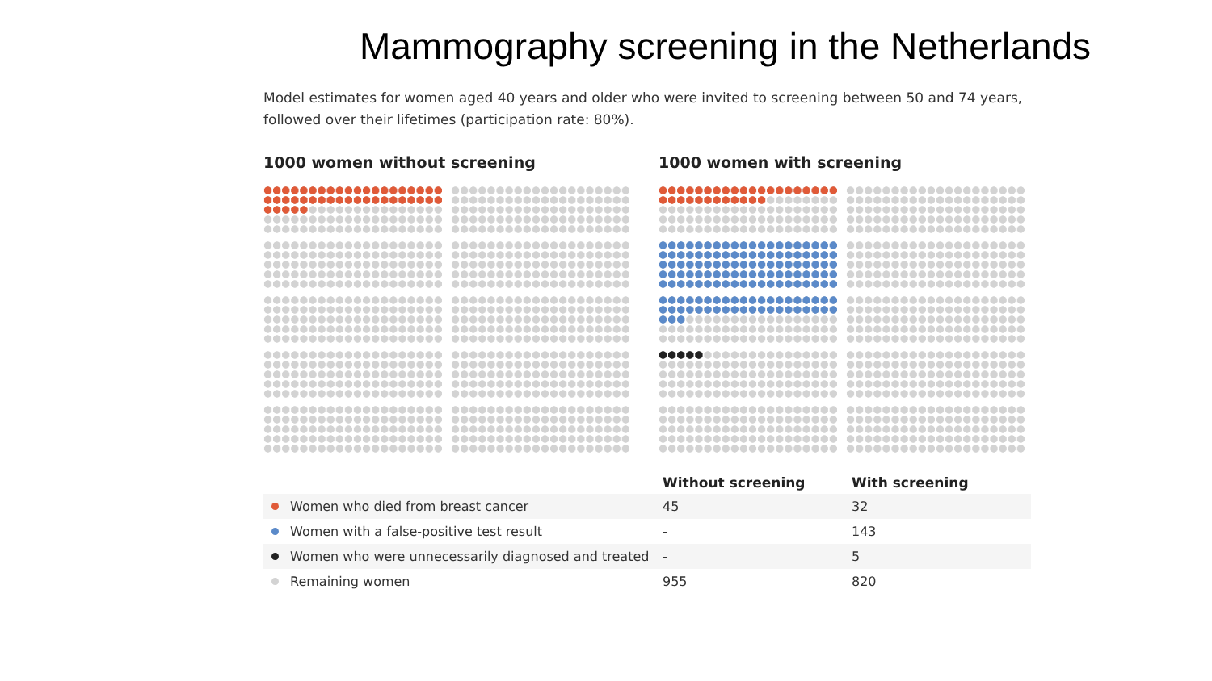Mammography screening in the Netherlands
Model estimates for women aged 40 years and older who were invited to screening between 50 and 74 years, followed over their lifetimes (participation rate: 80%).
1000 women without screening 1000 women with screening
| | Without screening | With screening |
| --- | --- | --- |
| Women who died from breast cancer | 45 | 32 |
| Women with a false-positive test result | - | 143 |
| Women who were unnecessarily diagnosed and treated | - | 5 |
| Remaining women | 955 | 820 |